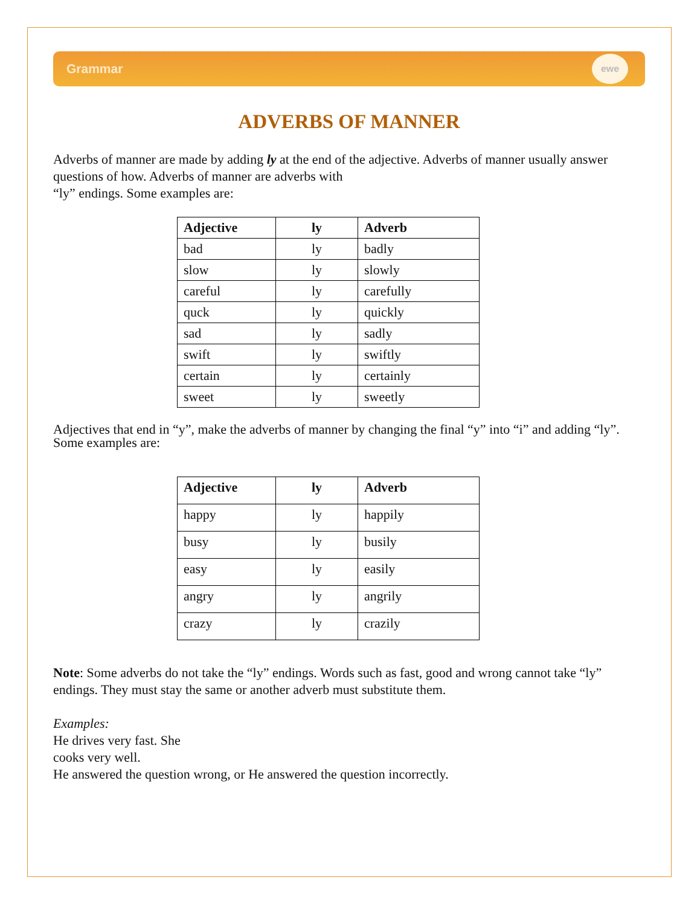Grammar
ewe
ADVERBS OF MANNER
Adverbs of manner are made by adding ly at the end of the adjective. Adverbs of manner usually answer questions of how. Adverbs of manner are adverbs with
“ly” endings. Some examples are:
| Adjective | ly | Adverb |
| --- | --- | --- |
| bad | ly | badly |
| slow | ly | slowly |
| careful | ly | carefully |
| quck | ly | quickly |
| sad | ly | sadly |
| swift | ly | swiftly |
| certain | ly | certainly |
| sweet | ly | sweetly |
Adjectives that end in “y”, make the adverbs of manner by changing the final “y” into “i” and adding “ly”. Some examples are:
| Adjective | ly | Adverb |
| --- | --- | --- |
| happy | ly | happily |
| busy | ly | busily |
| easy | ly | easily |
| angry | ly | angrily |
| crazy | ly | crazily |
Note: Some adverbs do not take the “ly” endings. Words such as fast, good and wrong cannot take “ly” endings. They must stay the same or another adverb must substitute them.
Examples:
He drives very fast. She
cooks very well.
He answered the question wrong, or He answered the question incorrectly.